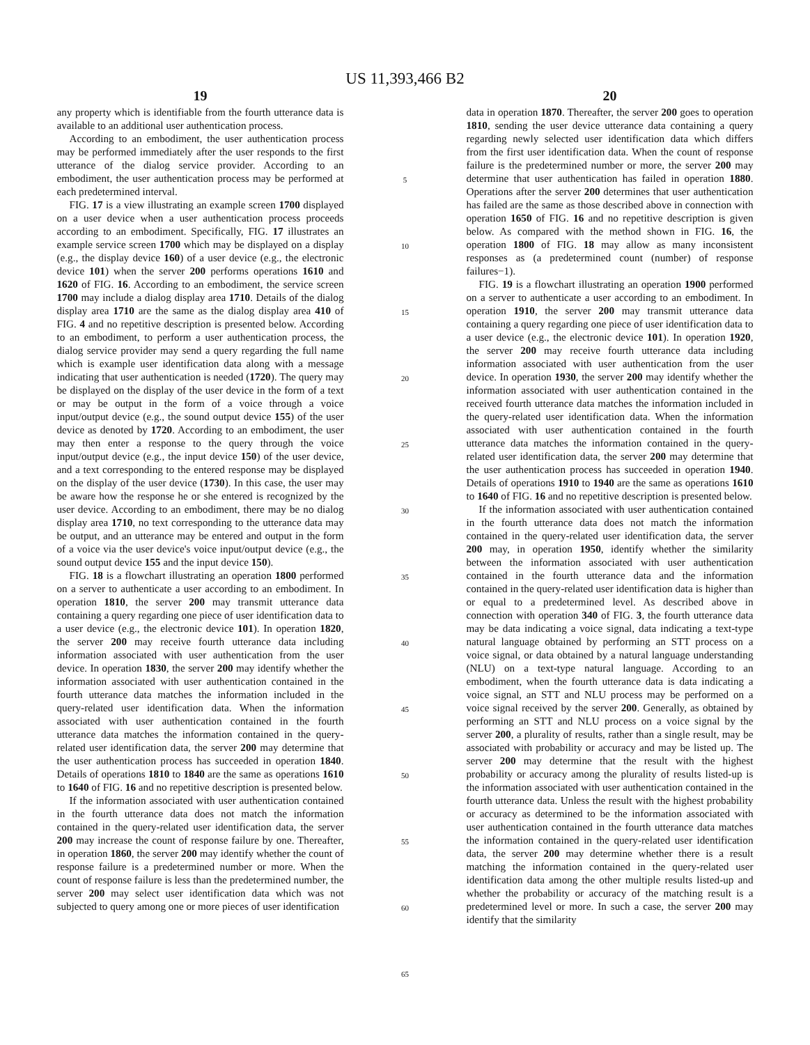US 11,393,466 B2
19
any property which is identifiable from the fourth utterance data is available to an additional user authentication process.
According to an embodiment, the user authentication process may be performed immediately after the user responds to the first utterance of the dialog service provider. According to an embodiment, the user authentication process may be performed at each predetermined interval.
FIG. 17 is a view illustrating an example screen 1700 displayed on a user device when a user authentication process proceeds according to an embodiment. Specifically, FIG. 17 illustrates an example service screen 1700 which may be displayed on a display (e.g., the display device 160) of a user device (e.g., the electronic device 101) when the server 200 performs operations 1610 and 1620 of FIG. 16. According to an embodiment, the service screen 1700 may include a dialog display area 1710. Details of the dialog display area 1710 are the same as the dialog display area 410 of FIG. 4 and no repetitive description is presented below. According to an embodiment, to perform a user authentication process, the dialog service provider may send a query regarding the full name which is example user identification data along with a message indicating that user authentication is needed (1720). The query may be displayed on the display of the user device in the form of a text or may be output in the form of a voice through a voice input/output device (e.g., the sound output device 155) of the user device as denoted by 1720. According to an embodiment, the user may then enter a response to the query through the voice input/output device (e.g., the input device 150) of the user device, and a text corresponding to the entered response may be displayed on the display of the user device (1730). In this case, the user may be aware how the response he or she entered is recognized by the user device. According to an embodiment, there may be no dialog display area 1710, no text corresponding to the utterance data may be output, and an utterance may be entered and output in the form of a voice via the user device's voice input/output device (e.g., the sound output device 155 and the input device 150).
FIG. 18 is a flowchart illustrating an operation 1800 performed on a server to authenticate a user according to an embodiment. In operation 1810, the server 200 may transmit utterance data containing a query regarding one piece of user identification data to a user device (e.g., the electronic device 101). In operation 1820, the server 200 may receive fourth utterance data including information associated with user authentication from the user device. In operation 1830, the server 200 may identify whether the information associated with user authentication contained in the fourth utterance data matches the information included in the query-related user identification data. When the information associated with user authentication contained in the fourth utterance data matches the information contained in the query-related user identification data, the server 200 may determine that the user authentication process has succeeded in operation 1840. Details of operations 1810 to 1840 are the same as operations 1610 to 1640 of FIG. 16 and no repetitive description is presented below.
If the information associated with user authentication contained in the fourth utterance data does not match the information contained in the query-related user identification data, the server 200 may increase the count of response failure by one. Thereafter, in operation 1860, the server 200 may identify whether the count of response failure is a predetermined number or more. When the count of response failure is less than the predetermined number, the server 200 may select user identification data which was not subjected to query among one or more pieces of user identification
5
10
15
20
25
30
35
40
45
50
55
60
65
20
data in operation 1870. Thereafter, the server 200 goes to operation 1810, sending the user device utterance data containing a query regarding newly selected user identification data which differs from the first user identification data. When the count of response failure is the predetermined number or more, the server 200 may determine that user authentication has failed in operation 1880. Operations after the server 200 determines that user authentication has failed are the same as those described above in connection with operation 1650 of FIG. 16 and no repetitive description is given below. As compared with the method shown in FIG. 16, the operation 1800 of FIG. 18 may allow as many inconsistent responses as (a predetermined count (number) of response failures−1).
FIG. 19 is a flowchart illustrating an operation 1900 performed on a server to authenticate a user according to an embodiment. In operation 1910, the server 200 may transmit utterance data containing a query regarding one piece of user identification data to a user device (e.g., the electronic device 101). In operation 1920, the server 200 may receive fourth utterance data including information associated with user authentication from the user device. In operation 1930, the server 200 may identify whether the information associated with user authentication contained in the received fourth utterance data matches the information included in the query-related user identification data. When the information associated with user authentication contained in the fourth utterance data matches the information contained in the query-related user identification data, the server 200 may determine that the user authentication process has succeeded in operation 1940. Details of operations 1910 to 1940 are the same as operations 1610 to 1640 of FIG. 16 and no repetitive description is presented below.
If the information associated with user authentication contained in the fourth utterance data does not match the information contained in the query-related user identification data, the server 200 may, in operation 1950, identify whether the similarity between the information associated with user authentication contained in the fourth utterance data and the information contained in the query-related user identification data is higher than or equal to a predetermined level. As described above in connection with operation 340 of FIG. 3, the fourth utterance data may be data indicating a voice signal, data indicating a text-type natural language obtained by performing an STT process on a voice signal, or data obtained by a natural language understanding (NLU) on a text-type natural language. According to an embodiment, when the fourth utterance data is data indicating a voice signal, an STT and NLU process may be performed on a voice signal received by the server 200. Generally, as obtained by performing an STT and NLU process on a voice signal by the server 200, a plurality of results, rather than a single result, may be associated with probability or accuracy and may be listed up. The server 200 may determine that the result with the highest probability or accuracy among the plurality of results listed-up is the information associated with user authentication contained in the fourth utterance data. Unless the result with the highest probability or accuracy as determined to be the information associated with user authentication contained in the fourth utterance data matches the information contained in the query-related user identification data, the server 200 may determine whether there is a result matching the information contained in the query-related user identification data among the other multiple results listed-up and whether the probability or accuracy of the matching result is a predetermined level or more. In such a case, the server 200 may identify that the similarity